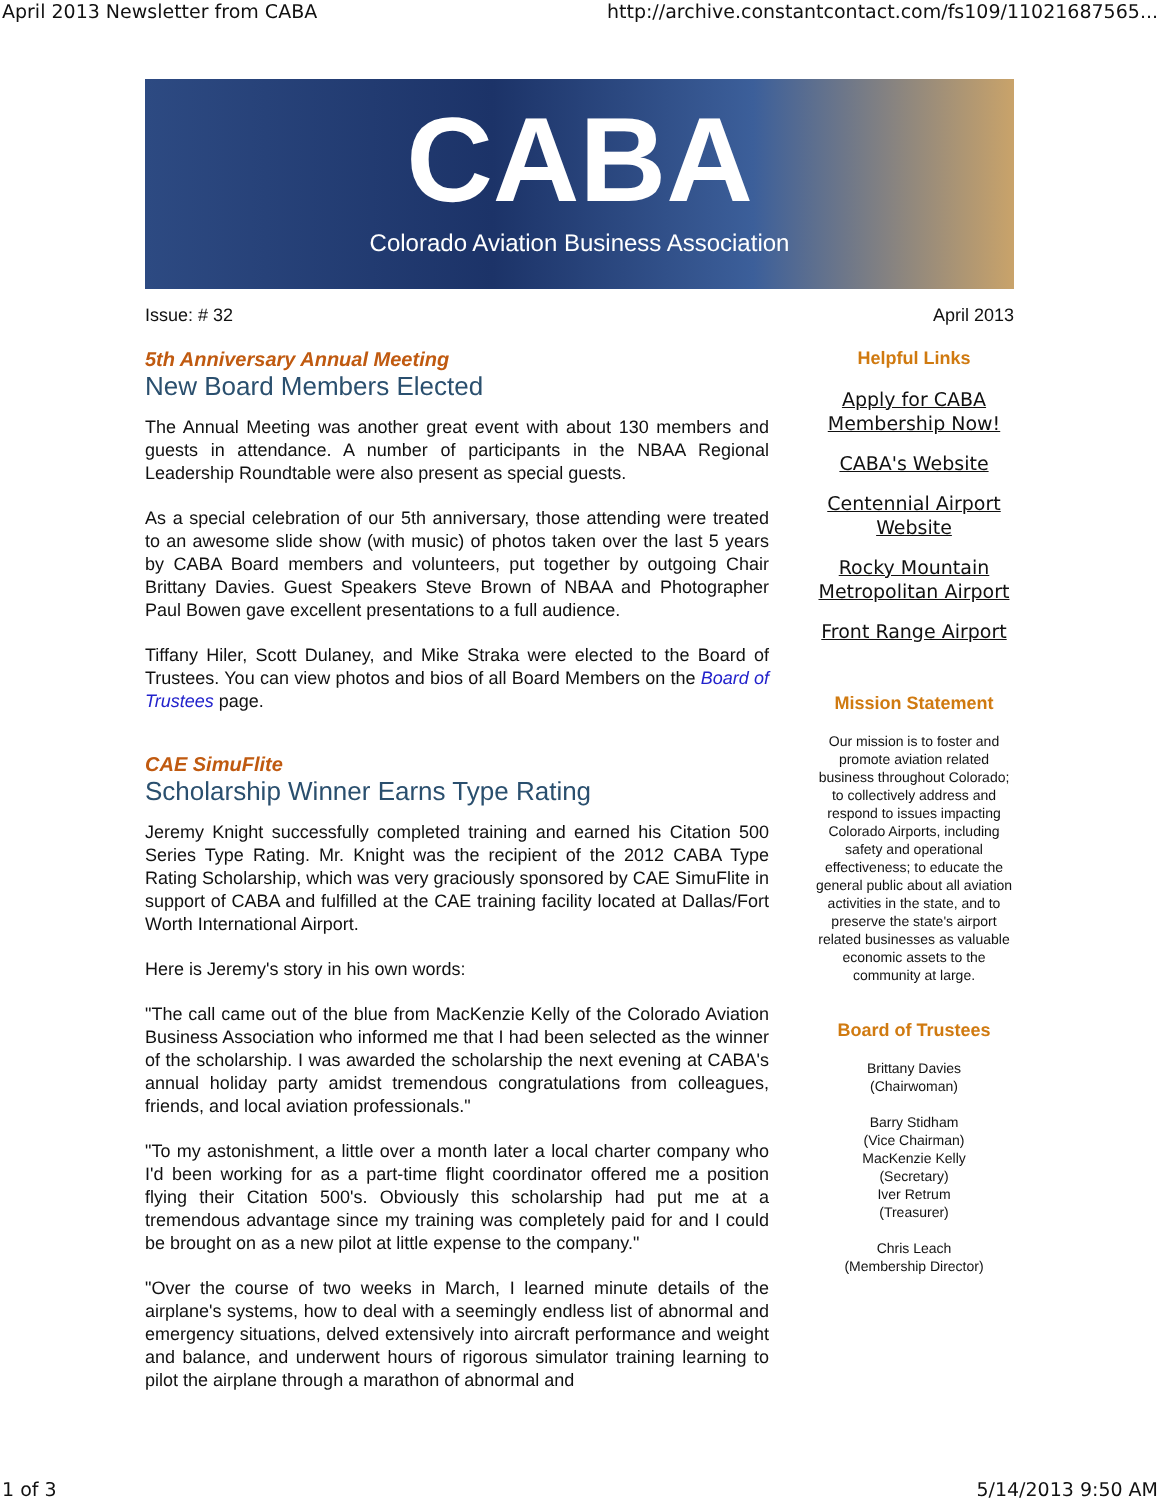April 2013 Newsletter from CABA http://archive.constantcontact.com/fs109/11021687565...
CABA
Colorado Aviation Business Association
Issue: # 32 April 2013
5th Anniversary Annual Meeting
New Board Members Elected
The Annual Meeting was another great event with about 130 members and guests in attendance. A number of participants in the NBAA Regional Leadership Roundtable were also present as special guests.
As a special celebration of our 5th anniversary, those attending were treated to an awesome slide show (with music) of photos taken over the last 5 years by CABA Board members and volunteers, put together by outgoing Chair Brittany Davies. Guest Speakers Steve Brown of NBAA and Photographer Paul Bowen gave excellent presentations to a full audience.
Tiffany Hiler, Scott Dulaney, and Mike Straka were elected to the Board of Trustees. You can view photos and bios of all Board Members on the Board of Trustees page.
CAE SimuFlite
Scholarship Winner Earns Type Rating
Jeremy Knight successfully completed training and earned his Citation 500 Series Type Rating. Mr. Knight was the recipient of the 2012 CABA Type Rating Scholarship, which was very graciously sponsored by CAE SimuFlite in support of CABA and fulfilled at the CAE training facility located at Dallas/Fort Worth International Airport.
Here is Jeremy's story in his own words:
"The call came out of the blue from MacKenzie Kelly of the Colorado Aviation Business Association who informed me that I had been selected as the winner of the scholarship. I was awarded the scholarship the next evening at CABA's annual holiday party amidst tremendous congratulations from colleagues, friends, and local aviation professionals."
"To my astonishment, a little over a month later a local charter company who I'd been working for as a part-time flight coordinator offered me a position flying their Citation 500's. Obviously this scholarship had put me at a tremendous advantage since my training was completely paid for and I could be brought on as a new pilot at little expense to the company."
"Over the course of two weeks in March, I learned minute details of the airplane's systems, how to deal with a seemingly endless list of abnormal and emergency situations, delved extensively into aircraft performance and weight and balance, and underwent hours of rigorous simulator training learning to pilot the airplane through a marathon of abnormal and
Helpful Links
Apply for CABA Membership Now!
CABA's Website
Centennial Airport Website
Rocky Mountain Metropolitan Airport
Front Range Airport
Mission Statement
Our mission is to foster and promote aviation related business throughout Colorado; to collectively address and respond to issues impacting Colorado Airports, including safety and operational effectiveness; to educate the general public about all aviation activities in the state, and to preserve the state's airport related businesses as valuable economic assets to the community at large.
Board of Trustees
Brittany Davies
(Chairwoman)
Barry Stidham
(Vice Chairman)
MacKenzie Kelly
(Secretary)
Iver Retrum
(Treasurer)
Chris Leach
(Membership Director)
1 of 3 5/14/2013 9:50 AM